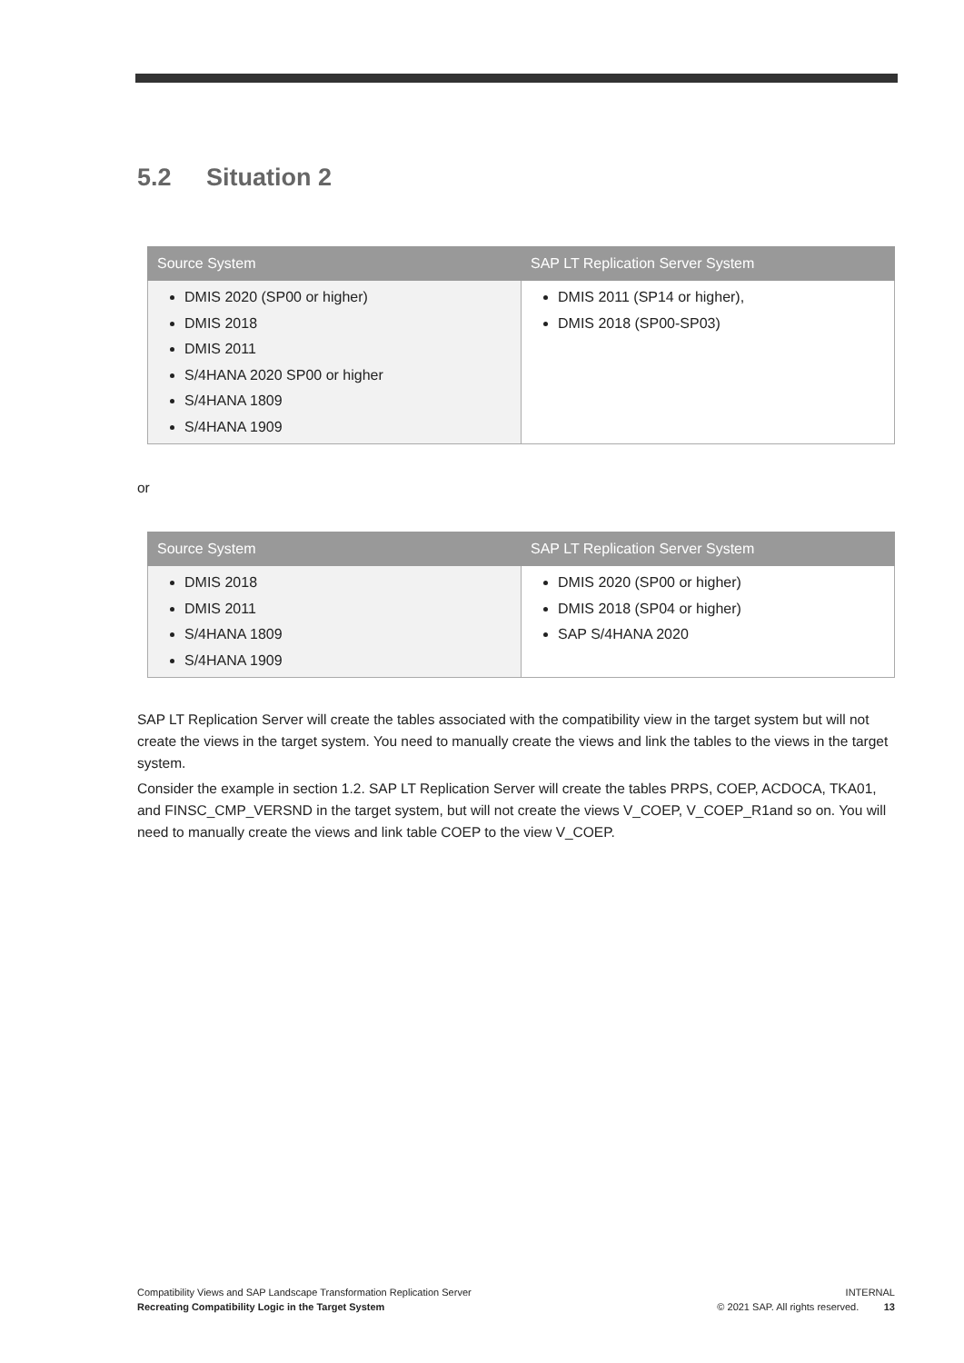5.2 Situation 2
| Source System | SAP LT Replication Server System |
| --- | --- |
| DMIS 2020 (SP00 or higher) DMIS 2018 DMIS 2011 S/4HANA 2020 SP00 or higher S/4HANA 1809 S/4HANA 1909 | DMIS 2011 (SP14 or higher), DMIS 2018 (SP00-SP03) |
or
| Source System | SAP LT Replication Server System |
| --- | --- |
| DMIS 2018 DMIS 2011 S/4HANA 1809 S/4HANA 1909 | DMIS 2020 (SP00 or higher) DMIS 2018 (SP04 or higher) SAP S/4HANA 2020 |
SAP LT Replication Server will create the tables associated with the compatibility view in the target system but will not create the views in the target system. You need to manually create the views and link the tables to the views in the target system.
Consider the example in section 1.2. SAP LT Replication Server will create the tables PRPS, COEP, ACDOCA, TKA01, and FINSC_CMP_VERSND in the target system, but will not create the views V_COEP, V_COEP_R1and so on. You will need to manually create the views and link table COEP to the view V_COEP.
Compatibility Views and SAP Landscape Transformation Replication Server
Recreating Compatibility Logic in the Target System
INTERNAL
© 2021 SAP. All rights reserved. 13